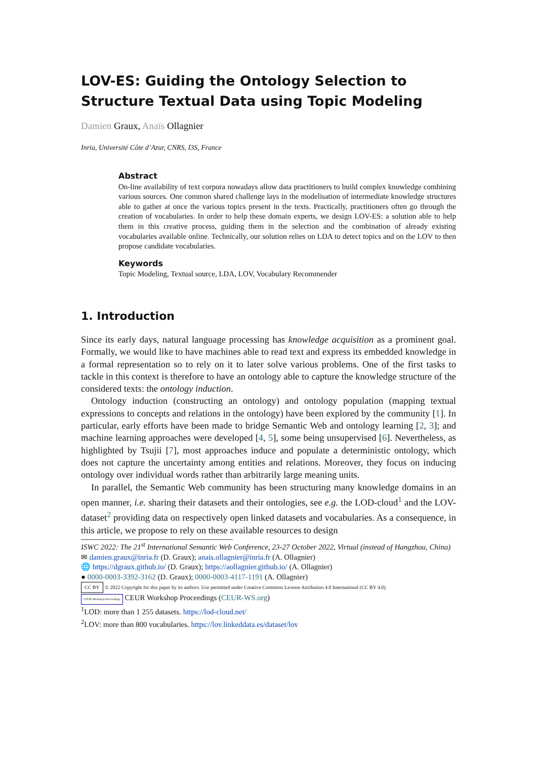LOV-ES: Guiding the Ontology Selection to Structure Textual Data using Topic Modeling
Damien Graux, Anaïs Ollagnier
Inria, Université Côte d’Azur, CNRS, I3S, France
Abstract
On-line availability of text corpora nowadays allow data practitioners to build complex knowledge combining various sources. One common shared challenge lays in the modelisation of intermediate knowledge structures able to gather at once the various topics present in the texts. Practically, practitioners often go through the creation of vocabularies. In order to help these domain experts, we design LOV-ES: a solution able to help them in this creative process, guiding them in the selection and the combination of already existing vocabularies available online. Technically, our solution relies on LDA to detect topics and on the LOV to then propose candidate vocabularies.
Keywords
Topic Modeling, Textual source, LDA, LOV, Vocabulary Recommender
1. Introduction
Since its early days, natural language processing has knowledge acquisition as a prominent goal. Formally, we would like to have machines able to read text and express its embedded knowledge in a formal representation so to rely on it to later solve various problems. One of the first tasks to tackle in this context is therefore to have an ontology able to capture the knowledge structure of the considered texts: the ontology induction.
Ontology induction (constructing an ontology) and ontology population (mapping textual expressions to concepts and relations in the ontology) have been explored by the community [1]. In particular, early efforts have been made to bridge Semantic Web and ontology learning [2, 3]; and machine learning approaches were developed [4, 5], some being unsupervised [6]. Nevertheless, as highlighted by Tsujii [7], most approaches induce and populate a deterministic ontology, which does not capture the uncertainty among entities and relations. Moreover, they focus on inducing ontology over individual words rather than arbitrarily large meaning units.
In parallel, the Semantic Web community has been structuring many knowledge domains in an open manner, i.e. sharing their datasets and their ontologies, see e.g. the LOD-cloud<sup>1</sup> and the LOV-dataset<sup>2</sup> providing data on respectively open linked datasets and vocabularies. As a consequence, in this article, we propose to rely on these available resources to design
ISWC 2022: The 21<sup>st</sup> International Semantic Web Conference, 23-27 October 2022, Virtual (instead of Hangzhou, China)
✉ damien.graux@inria.fr (D. Graux); anais.ollagnier@inria.fr (A. Ollagnier)
🌐 https://dgraux.github.io/ (D. Graux); https://aollagnier.github.io/ (A. Ollagnier)
● 0000-0003-3392-3162 (D. Graux); 0000-0003-4117-1191 (A. Ollagnier)
CC BY © 2022 Copyright for this paper by its authors. Use permitted under Creative Commons License Attribution 4.0 International (CC BY 4.0).
CEUR Workshop Proceedings CEUR Workshop Proceedings (CEUR-WS.org)
<sup>1</sup> LOD: more than 1 255 datasets. https://lod-cloud.net/
<sup>2</sup> LOV: more than 800 vocabularies. https://lov.linkeddata.es/dataset/lov